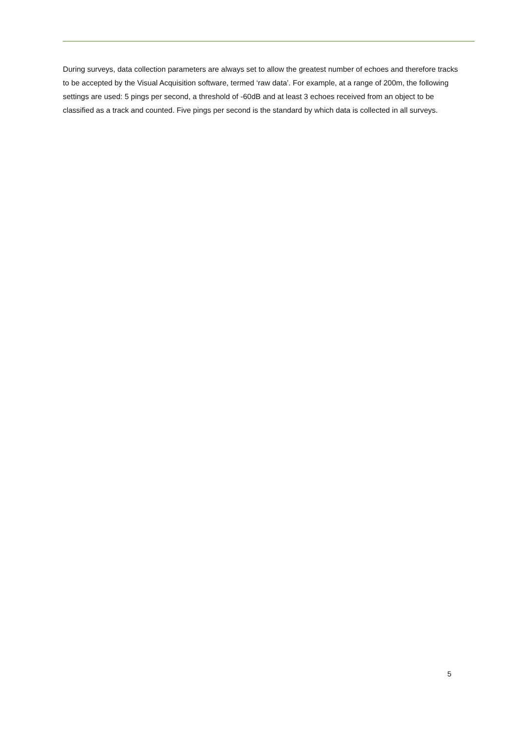During surveys, data collection parameters are always set to allow the greatest number of echoes and therefore tracks to be accepted by the Visual Acquisition software, termed ‘raw data’. For example, at a range of 200m, the following settings are used: 5 pings per second, a threshold of -60dB and at least 3 echoes received from an object to be classified as a track and counted. Five pings per second is the standard by which data is collected in all surveys.
5